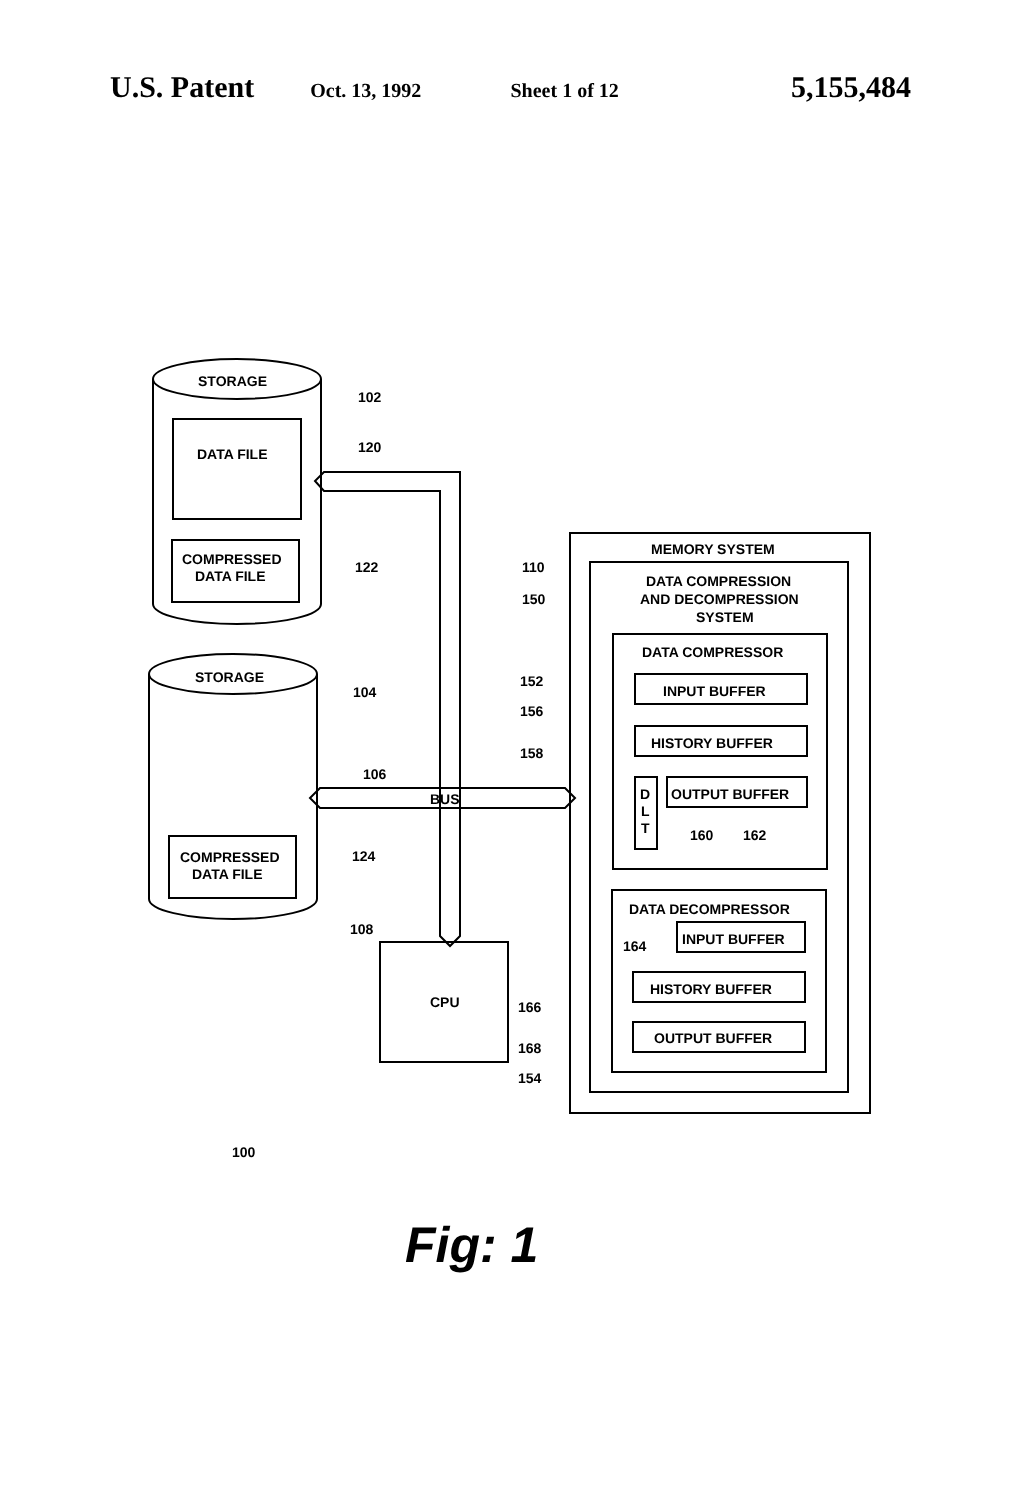U.S. Patent
Oct. 13, 1992 Sheet 1 of 12
5,155,484
STORAGE
DATA FILE
COMPRESSED
DATA FILE
102
120
122
STORAGE
104
106
BUS
COMPRESSED
DATA FILE
124
108
CPU
100
MEMORY SYSTEM
DATA COMPRESSION
AND DECOMPRESSION
SYSTEM
DATA COMPRESSOR
INPUT BUFFER
HISTORY BUFFER
OUTPUT BUFFER
D
L
T
160
162
DATA DECOMPRESSOR
INPUT BUFFER
HISTORY BUFFER
OUTPUT BUFFER
110
150
152
156
158
164
166
168
154
Fig: 1